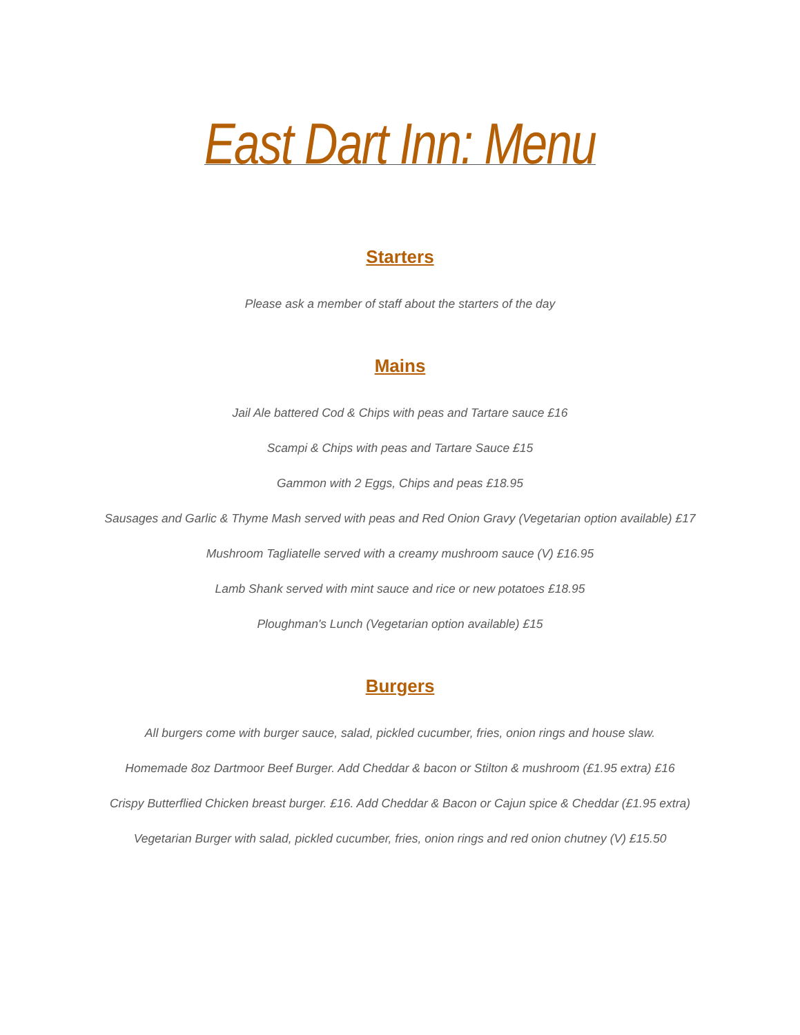East Dart Inn: Menu
Starters
Please ask a member of staff about the starters of the day
Mains
Jail Ale battered Cod & Chips with peas and Tartare sauce £16
Scampi & Chips with peas and Tartare Sauce £15
Gammon with 2 Eggs, Chips and peas £18.95
Sausages and Garlic & Thyme Mash served with peas and Red Onion Gravy (Vegetarian option available) £17
Mushroom Tagliatelle served with a creamy mushroom sauce (V) £16.95
Lamb Shank served with mint sauce and rice or new potatoes £18.95
Ploughman's Lunch (Vegetarian option available) £15
Burgers
All burgers come with burger sauce, salad, pickled cucumber, fries, onion rings and house slaw.
Homemade 8oz Dartmoor Beef Burger. Add Cheddar & bacon or Stilton & mushroom (£1.95 extra) £16
Crispy Butterflied Chicken breast burger. £16. Add Cheddar & Bacon or Cajun spice & Cheddar (£1.95 extra)
Vegetarian Burger with salad, pickled cucumber, fries, onion rings and red onion chutney (V) £15.50